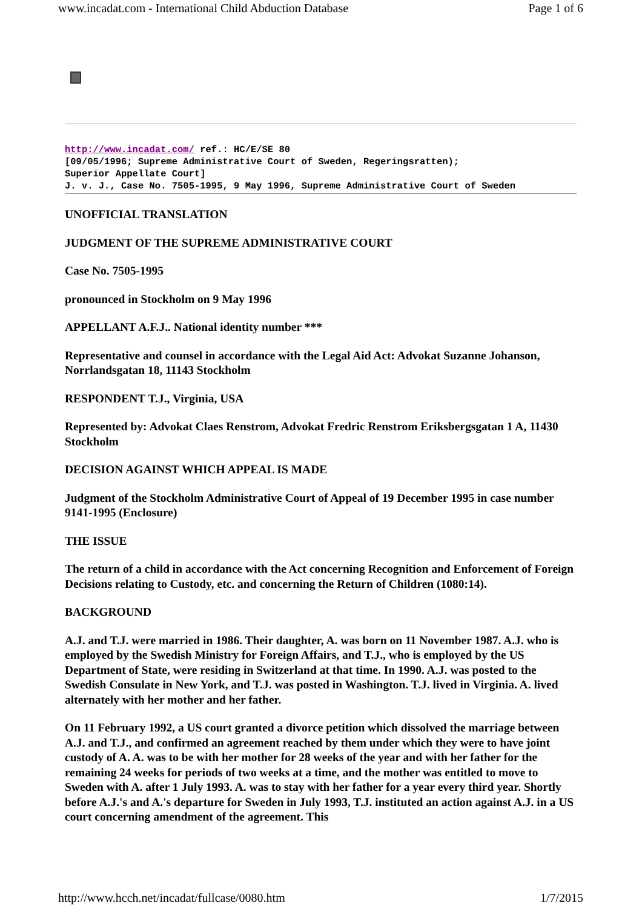www.incadat.com - International Child Abduction Database Page 1 of 6
http://www.incadat.com/ ref.: HC/E/SE 80
[09/05/1996; Supreme Administrative Court of Sweden, Regeringsratten);
Superior Appellate Court]
J. v. J., Case No. 7505-1995, 9 May 1996, Supreme Administrative Court of Sweden
UNOFFICIAL TRANSLATION
JUDGMENT OF THE SUPREME ADMINISTRATIVE COURT
Case No. 7505-1995
pronounced in Stockholm on 9 May 1996
APPELLANT A.F.J.. National identity number ***
Representative and counsel in accordance with the Legal Aid Act: Advokat Suzanne Johanson, Norrlandsgatan 18, 11143 Stockholm
RESPONDENT T.J., Virginia, USA
Represented by: Advokat Claes Renstrom, Advokat Fredric Renstrom Eriksbergsgatan 1 A, 11430 Stockholm
DECISION AGAINST WHICH APPEAL IS MADE
Judgment of the Stockholm Administrative Court of Appeal of 19 December 1995 in case number 9141-1995 (Enclosure)
THE ISSUE
The return of a child in accordance with the Act concerning Recognition and Enforcement of Foreign Decisions relating to Custody, etc. and concerning the Return of Children (1080:14).
BACKGROUND
A.J. and T.J. were married in 1986. Their daughter, A. was born on 11 November 1987. A.J. who is employed by the Swedish Ministry for Foreign Affairs, and T.J., who is employed by the US Department of State, were residing in Switzerland at that time. In 1990. A.J. was posted to the Swedish Consulate in New York, and T.J. was posted in Washington. T.J. lived in Virginia. A. lived alternately with her mother and her father.
On 11 February 1992, a US court granted a divorce petition which dissolved the marriage between A.J. and T.J., and confirmed an agreement reached by them under which they were to have joint custody of A. A. was to be with her mother for 28 weeks of the year and with her father for the remaining 24 weeks for periods of two weeks at a time, and the mother was entitled to move to Sweden with A. after 1 July 1993. A. was to stay with her father for a year every third year. Shortly before A.J.'s and A.'s departure for Sweden in July 1993, T.J. instituted an action against A.J. in a US court concerning amendment of the agreement. This
http://www.hcch.net/incadat/fullcase/0080.htm 1/7/2015